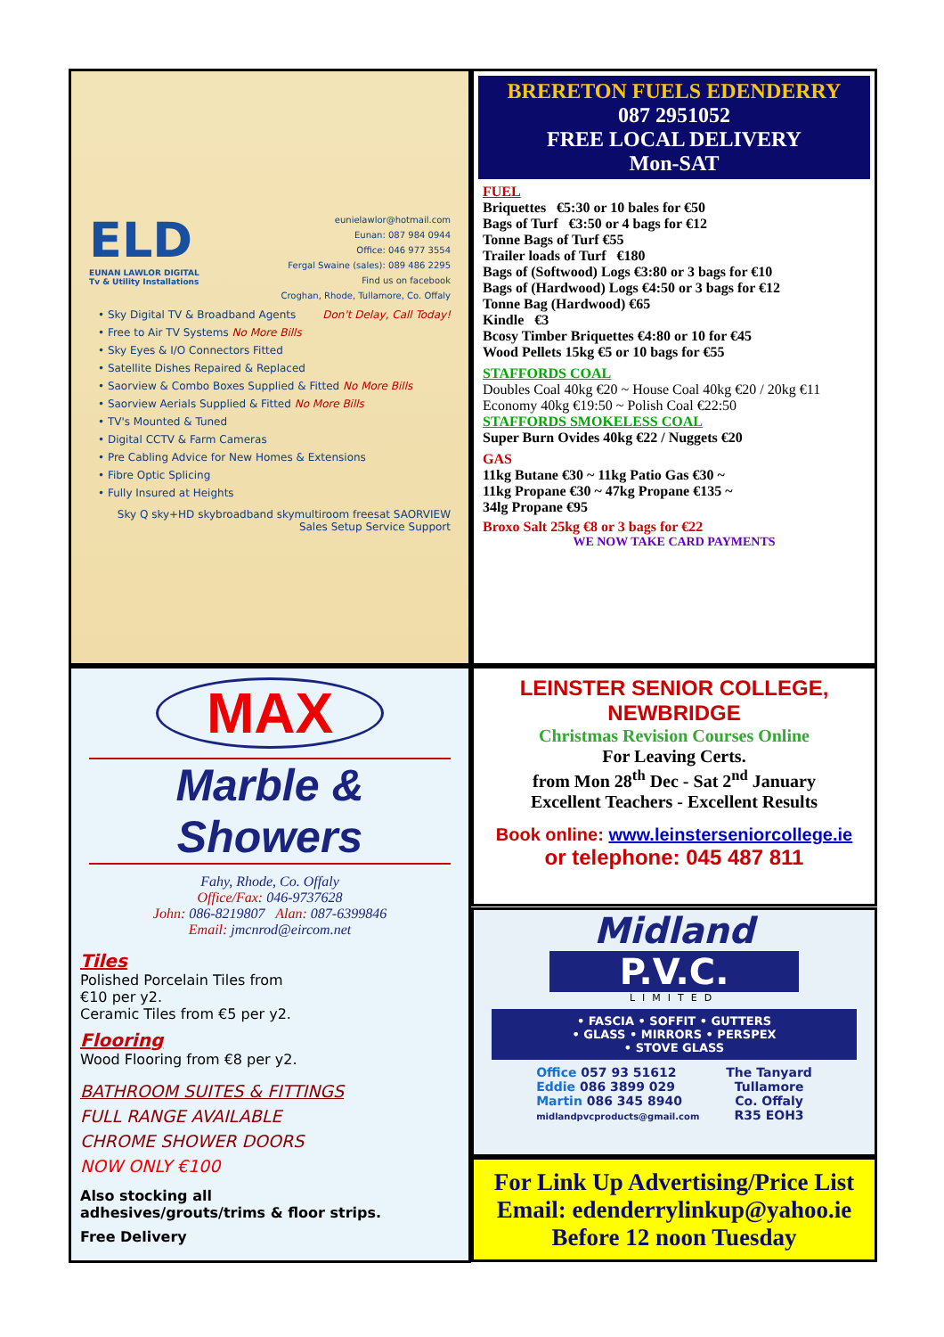ELD
EUNAN LAWLOR DIGITAL
Tv & Utility Installations
eunielawlor@hotmail.com
Eunan: 087 984 0944
Office: 046 977 3554
Fergal Swaine (sales): 089 486 2295
Find us on facebook
Croghan, Rhode, Tullamore, Co. Offaly
• Sky Digital TV & Broadband Agents Don't Delay, Call Today!
• Free to Air TV Systems No More Bills
• Sky Eyes & I/O Connectors Fitted
• Satellite Dishes Repaired & Replaced
• Saorview & Combo Boxes Supplied & Fitted No More Bills
• Saorview Aerials Supplied & Fitted No More Bills
• TV's Mounted & Tuned
• Digital CCTV & Farm Cameras
• Pre Cabling Advice for New Homes & Extensions
• Fibre Optic Splicing
• Fully Insured at Heights
Sky Q sky+HD skybroadband skymultiroom freesat SAORVIEW Sales Setup Service Support
BRERETON FUELS EDENDERRY
087 2951052
FREE LOCAL DELIVERY
Mon-SAT
FUEL
Briquettes €5:30 or 10 bales for €50
Bags of Turf €3:50 or 4 bags for €12
Tonne Bags of Turf €55
Trailer loads of Turf €180
Bags of (Softwood) Logs €3:80 or 3 bags for €10
Bags of (Hardwood) Logs €4:50 or 3 bags for €12
Tonne Bag (Hardwood) €65
Kindle €3
Bcosy Timber Briquettes €4:80 or 10 for €45
Wood Pellets 15kg €5 or 10 bags for €55
STAFFORDS COAL
Doubles Coal 40kg €20 ~ House Coal 40kg €20 / 20kg €11
Economy 40kg €19:50 ~ Polish Coal €22:50
STAFFORDS SMOKELESS COAL
Super Burn Ovides 40kg €22 / Nuggets €20
GAS
11kg Butane €30 ~ 11kg Patio Gas €30 ~
11kg Propane €30 ~ 47kg Propane €135 ~
34lg Propane €95
Broxo Salt 25kg €8 or 3 bags for €22
WE NOW TAKE CARD PAYMENTS
MAX
Marble & Showers
Fahy, Rhode, Co. Offaly
Office/Fax: 046-9737628
John: 086-8219807 Alan: 087-6399846
Email: jmcnrod@eircom.net
Tiles
Polished Porcelain Tiles from
€10 per y2.
Ceramic Tiles from €5 per y2.
Flooring
Wood Flooring from €8 per y2.
BATHROOM SUITES & FITTINGS
FULL RANGE AVAILABLE
CHROME SHOWER DOORS
NOW ONLY €100
Also stocking all
adhesives/grouts/trims & floor strips.
Free Delivery
LEINSTER SENIOR COLLEGE,
NEWBRIDGE
Christmas Revision Courses Online
For Leaving Certs.
from Mon 28<sup>th</sup> Dec - Sat 2<sup>nd</sup> January
Excellent Teachers - Excellent Results
Book online: www.leinsterseniorcollege.ie
or telephone: 045 487 811
Midland
P.V.C.
LIMITED
• FASCIA • SOFFIT • GUTTERS
• GLASS • MIRRORS • PERSPEX
• STOVE GLASS
Office 057 93 51612
Eddie 086 3899 029
Martin 086 345 8940
midlandpvcproducts@gmail.com
The Tanyard
Tullamore
Co. Offaly
R35 EOH3
For Link Up Advertising/Price List
Email: edenderrylinkup@yahoo.ie
Before 12 noon Tuesday